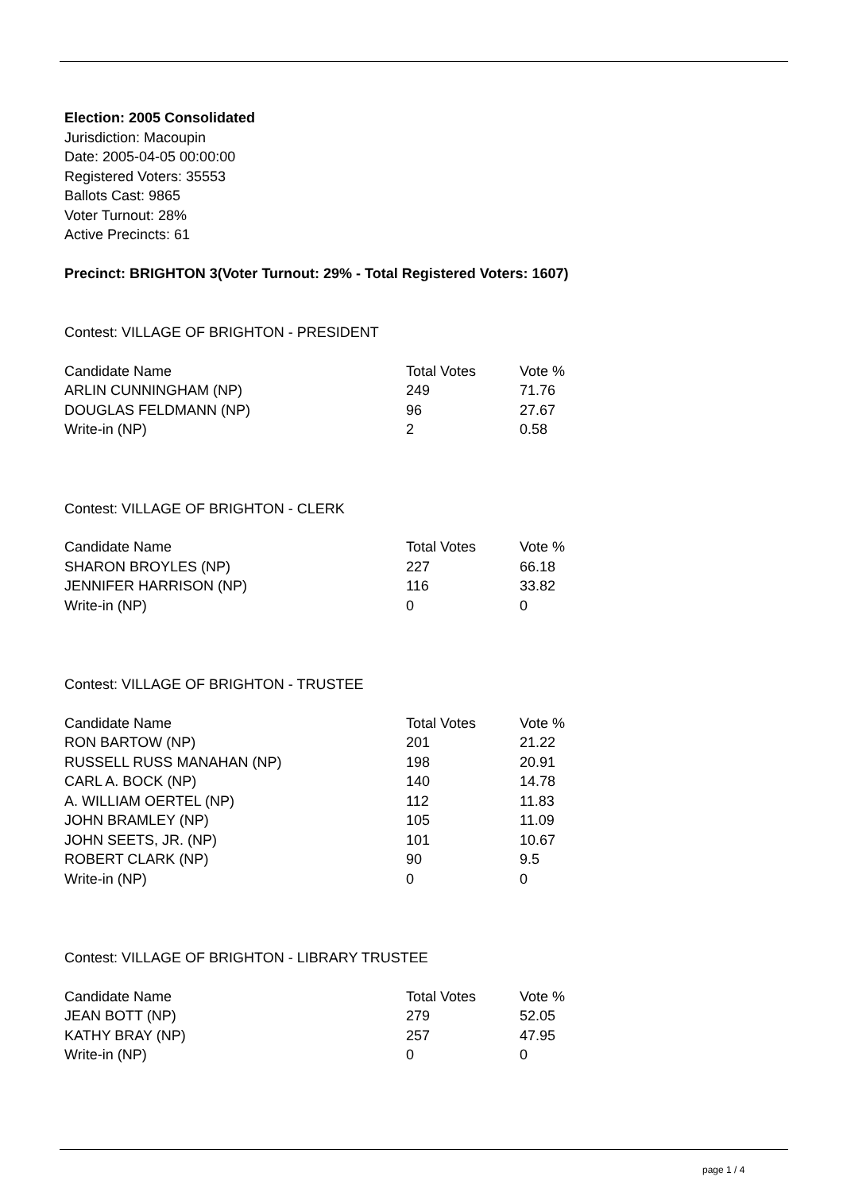Election: 2005 Consolidated
Jurisdiction: Macoupin
Date: 2005-04-05 00:00:00
Registered Voters: 35553
Ballots Cast: 9865
Voter Turnout: 28%
Active Precincts: 61
Precinct: BRIGHTON 3(Voter Turnout: 29% - Total Registered Voters: 1607)
Contest: VILLAGE OF BRIGHTON - PRESIDENT
| Candidate Name | Total Votes | Vote % |
| --- | --- | --- |
| ARLIN CUNNINGHAM (NP) | 249 | 71.76 |
| DOUGLAS FELDMANN (NP) | 96 | 27.67 |
| Write-in (NP) | 2 | 0.58 |
Contest: VILLAGE OF BRIGHTON - CLERK
| Candidate Name | Total Votes | Vote % |
| --- | --- | --- |
| SHARON BROYLES (NP) | 227 | 66.18 |
| JENNIFER HARRISON (NP) | 116 | 33.82 |
| Write-in (NP) | 0 | 0 |
Contest: VILLAGE OF BRIGHTON - TRUSTEE
| Candidate Name | Total Votes | Vote % |
| --- | --- | --- |
| RON BARTOW (NP) | 201 | 21.22 |
| RUSSELL RUSS MANAHAN (NP) | 198 | 20.91 |
| CARL A. BOCK (NP) | 140 | 14.78 |
| A. WILLIAM OERTEL (NP) | 112 | 11.83 |
| JOHN BRAMLEY (NP) | 105 | 11.09 |
| JOHN SEETS, JR. (NP) | 101 | 10.67 |
| ROBERT CLARK (NP) | 90 | 9.5 |
| Write-in (NP) | 0 | 0 |
Contest: VILLAGE OF BRIGHTON - LIBRARY TRUSTEE
| Candidate Name | Total Votes | Vote % |
| --- | --- | --- |
| JEAN BOTT (NP) | 279 | 52.05 |
| KATHY BRAY (NP) | 257 | 47.95 |
| Write-in (NP) | 0 | 0 |
page 1 / 4